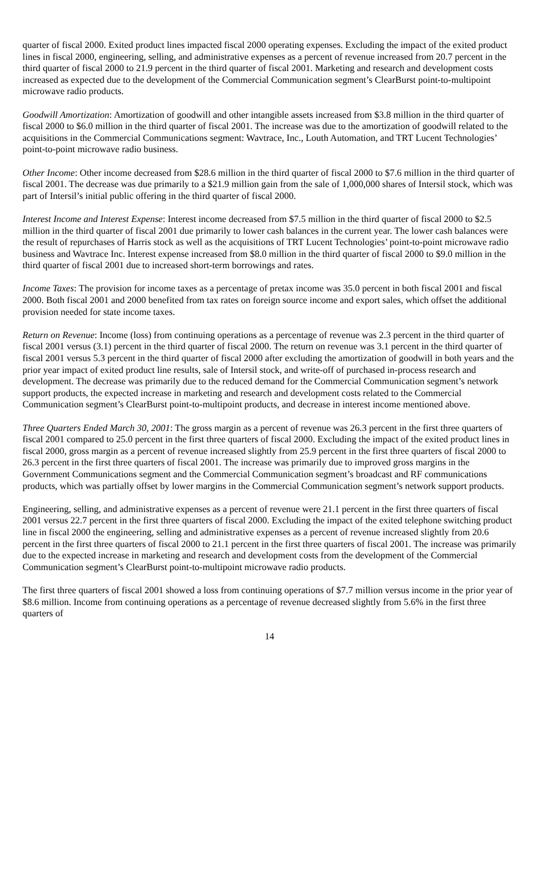quarter of fiscal 2000. Exited product lines impacted fiscal 2000 operating expenses. Excluding the impact of the exited product lines in fiscal 2000, engineering, selling, and administrative expenses as a percent of revenue increased from 20.7 percent in the third quarter of fiscal 2000 to 21.9 percent in the third quarter of fiscal 2001. Marketing and research and development costs increased as expected due to the development of the Commercial Communication segment’s ClearBurst point-to-multipoint microwave radio products.
Goodwill Amortization: Amortization of goodwill and other intangible assets increased from $3.8 million in the third quarter of fiscal 2000 to $6.0 million in the third quarter of fiscal 2001. The increase was due to the amortization of goodwill related to the acquisitions in the Commercial Communications segment: Wavtrace, Inc., Louth Automation, and TRT Lucent Technologies’ point-to-point microwave radio business.
Other Income: Other income decreased from $28.6 million in the third quarter of fiscal 2000 to $7.6 million in the third quarter of fiscal 2001. The decrease was due primarily to a $21.9 million gain from the sale of 1,000,000 shares of Intersil stock, which was part of Intersil’s initial public offering in the third quarter of fiscal 2000.
Interest Income and Interest Expense: Interest income decreased from $7.5 million in the third quarter of fiscal 2000 to $2.5 million in the third quarter of fiscal 2001 due primarily to lower cash balances in the current year. The lower cash balances were the result of repurchases of Harris stock as well as the acquisitions of TRT Lucent Technologies’ point-to-point microwave radio business and Wavtrace Inc. Interest expense increased from $8.0 million in the third quarter of fiscal 2000 to $9.0 million in the third quarter of fiscal 2001 due to increased short-term borrowings and rates.
Income Taxes: The provision for income taxes as a percentage of pretax income was 35.0 percent in both fiscal 2001 and fiscal 2000. Both fiscal 2001 and 2000 benefited from tax rates on foreign source income and export sales, which offset the additional provision needed for state income taxes.
Return on Revenue: Income (loss) from continuing operations as a percentage of revenue was 2.3 percent in the third quarter of fiscal 2001 versus (3.1) percent in the third quarter of fiscal 2000. The return on revenue was 3.1 percent in the third quarter of fiscal 2001 versus 5.3 percent in the third quarter of fiscal 2000 after excluding the amortization of goodwill in both years and the prior year impact of exited product line results, sale of Intersil stock, and write-off of purchased in-process research and development. The decrease was primarily due to the reduced demand for the Commercial Communication segment’s network support products, the expected increase in marketing and research and development costs related to the Commercial Communication segment’s ClearBurst point-to-multipoint products, and decrease in interest income mentioned above.
Three Quarters Ended March 30, 2001: The gross margin as a percent of revenue was 26.3 percent in the first three quarters of fiscal 2001 compared to 25.0 percent in the first three quarters of fiscal 2000. Excluding the impact of the exited product lines in fiscal 2000, gross margin as a percent of revenue increased slightly from 25.9 percent in the first three quarters of fiscal 2000 to 26.3 percent in the first three quarters of fiscal 2001. The increase was primarily due to improved gross margins in the Government Communications segment and the Commercial Communication segment’s broadcast and RF communications products, which was partially offset by lower margins in the Commercial Communication segment’s network support products.
Engineering, selling, and administrative expenses as a percent of revenue were 21.1 percent in the first three quarters of fiscal 2001 versus 22.7 percent in the first three quarters of fiscal 2000. Excluding the impact of the exited telephone switching product line in fiscal 2000 the engineering, selling and administrative expenses as a percent of revenue increased slightly from 20.6 percent in the first three quarters of fiscal 2000 to 21.1 percent in the first three quarters of fiscal 2001. The increase was primarily due to the expected increase in marketing and research and development costs from the development of the Commercial Communication segment’s ClearBurst point-to-multipoint microwave radio products.
The first three quarters of fiscal 2001 showed a loss from continuing operations of $7.7 million versus income in the prior year of $8.6 million. Income from continuing operations as a percentage of revenue decreased slightly from 5.6% in the first three quarters of
14